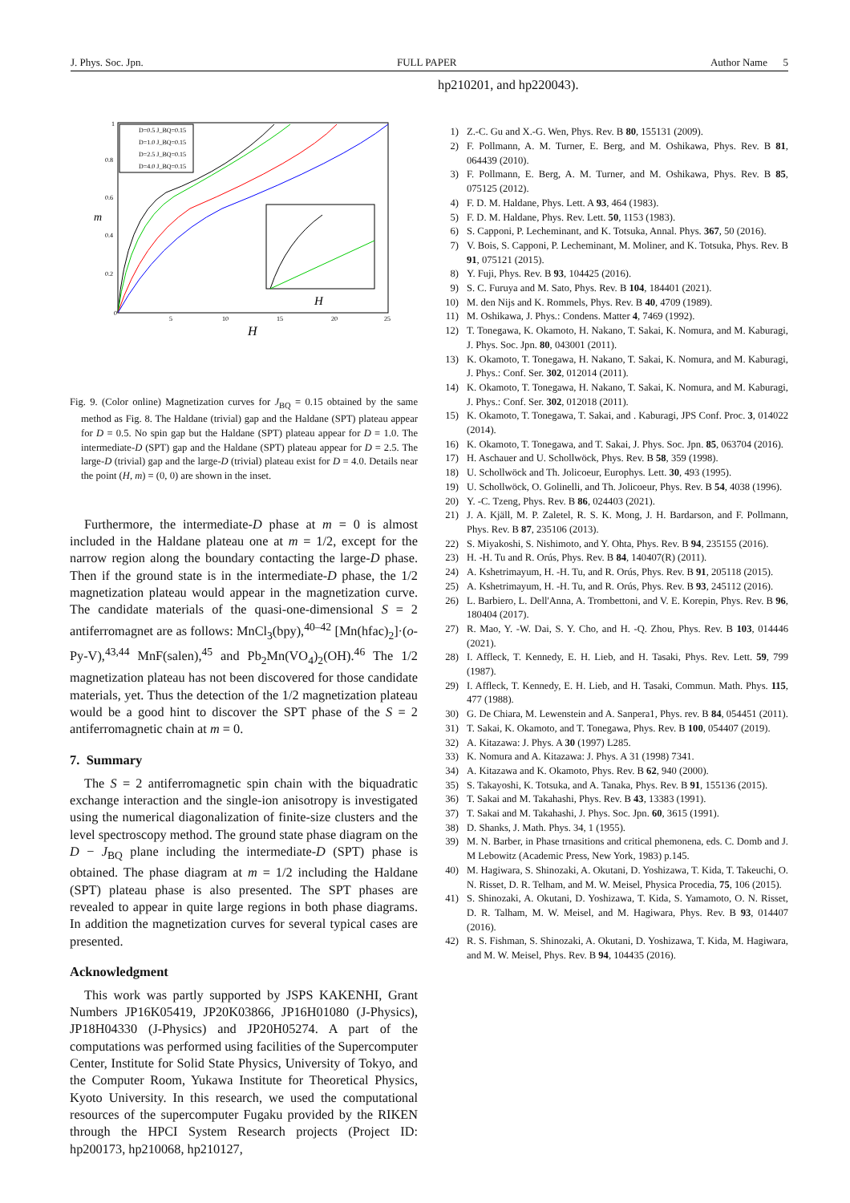J. Phys. Soc. Jpn. FULL PAPER Author Name 5
m
H
0
5
10
15
20
25
0.2
0.4
0.6
0.8
1
D=0.5 J_BQ=0.15
D=1.0 J_BQ=0.15
D=2.5 J_BQ=0.15
D=4.0 J_BQ=0.15
H
Fig. 9. (Color online) Magnetization curves for J<sub>BQ</sub> = 0.15 obtained by the same method as Fig. 8. The Haldane (trivial) gap and the Haldane (SPT) plateau appear for D = 0.5. No spin gap but the Haldane (SPT) plateau appear for D = 1.0. The intermediate-D (SPT) gap and the Haldane (SPT) plateau appear for D = 2.5. The large-D (trivial) gap and the large-D (trivial) plateau exist for D = 4.0. Details near the point (H, m) = (0, 0) are shown in the inset.
Furthermore, the intermediate-D phase at m = 0 is almost included in the Haldane plateau one at m = 1/2, except for the narrow region along the boundary contacting the large-D phase. Then if the ground state is in the intermediate-D phase, the 1/2 magnetization plateau would appear in the magnetization curve. The candidate materials of the quasi-one-dimensional S = 2 antiferromagnet are as follows: MnCl<sub>3</sub>(bpy),<sup>40–42</sup> [Mn(hfac)<sub>2</sub>]·(o-Py-V),<sup>43,44</sup> MnF(salen),<sup>45</sup> and Pb<sub>2</sub>Mn(VO<sub>4</sub>)<sub>2</sub>(OH).<sup>46</sup> The 1/2 magnetization plateau has not been discovered for those candidate materials, yet. Thus the detection of the 1/2 magnetization plateau would be a good hint to discover the SPT phase of the S = 2 antiferromagnetic chain at m = 0.
7. Summary
The S = 2 antiferromagnetic spin chain with the biquadratic exchange interaction and the single-ion anisotropy is investigated using the numerical diagonalization of finite-size clusters and the level spectroscopy method. The ground state phase diagram on the D − J<sub>BQ</sub> plane including the intermediate-D (SPT) phase is obtained. The phase diagram at m = 1/2 including the Haldane (SPT) plateau phase is also presented. The SPT phases are revealed to appear in quite large regions in both phase diagrams. In addition the magnetization curves for several typical cases are presented.
Acknowledgment
This work was partly supported by JSPS KAKENHI, Grant Numbers JP16K05419, JP20K03866, JP16H01080 (J-Physics), JP18H04330 (J-Physics) and JP20H05274. A part of the computations was performed using facilities of the Supercomputer Center, Institute for Solid State Physics, University of Tokyo, and the Computer Room, Yukawa Institute for Theoretical Physics, Kyoto University. In this research, we used the computational resources of the supercomputer Fugaku provided by the RIKEN through the HPCI System Research projects (Project ID: hp200173, hp210068, hp210127,
hp210201, and hp220043).
1) Z.-C. Gu and X.-G. Wen, Phys. Rev. B 80, 155131 (2009).
2) F. Pollmann, A. M. Turner, E. Berg, and M. Oshikawa, Phys. Rev. B 81, 064439 (2010).
3) F. Pollmann, E. Berg, A. M. Turner, and M. Oshikawa, Phys. Rev. B 85, 075125 (2012).
4) F. D. M. Haldane, Phys. Lett. A 93, 464 (1983).
5) F. D. M. Haldane, Phys. Rev. Lett. 50, 1153 (1983).
6) S. Capponi, P. Lecheminant, and K. Totsuka, Annal. Phys. 367, 50 (2016).
7) V. Bois, S. Capponi, P. Lecheminant, M. Moliner, and K. Totsuka, Phys. Rev. B 91, 075121 (2015).
8) Y. Fuji, Phys. Rev. B 93, 104425 (2016).
9) S. C. Furuya and M. Sato, Phys. Rev. B 104, 184401 (2021).
10) M. den Nijs and K. Rommels, Phys. Rev. B 40, 4709 (1989).
11) M. Oshikawa, J. Phys.: Condens. Matter 4, 7469 (1992).
12) T. Tonegawa, K. Okamoto, H. Nakano, T. Sakai, K. Nomura, and M. Kaburagi, J. Phys. Soc. Jpn. 80, 043001 (2011).
13) K. Okamoto, T. Tonegawa, H. Nakano, T. Sakai, K. Nomura, and M. Kaburagi, J. Phys.: Conf. Ser. 302, 012014 (2011).
14) K. Okamoto, T. Tonegawa, H. Nakano, T. Sakai, K. Nomura, and M. Kaburagi, J. Phys.: Conf. Ser. 302, 012018 (2011).
15) K. Okamoto, T. Tonegawa, T. Sakai, and . Kaburagi, JPS Conf. Proc. 3, 014022 (2014).
16) K. Okamoto, T. Tonegawa, and T. Sakai, J. Phys. Soc. Jpn. 85, 063704 (2016).
17) H. Aschauer and U. Schollwöck, Phys. Rev. B 58, 359 (1998).
18) U. Schollwöck and Th. Jolicoeur, Europhys. Lett. 30, 493 (1995).
19) U. Schollwöck, O. Golinelli, and Th. Jolicoeur, Phys. Rev. B 54, 4038 (1996).
20) Y. -C. Tzeng, Phys. Rev. B 86, 024403 (2021).
21) J. A. Kjäll, M. P. Zaletel, R. S. K. Mong, J. H. Bardarson, and F. Pollmann, Phys. Rev. B 87, 235106 (2013).
22) S. Miyakoshi, S. Nishimoto, and Y. Ohta, Phys. Rev. B 94, 235155 (2016).
23) H. -H. Tu and R. Orús, Phys. Rev. B 84, 140407(R) (2011).
24) A. Kshetrimayum, H. -H. Tu, and R. Orús, Phys. Rev. B 91, 205118 (2015).
25) A. Kshetrimayum, H. -H. Tu, and R. Orús, Phys. Rev. B 93, 245112 (2016).
26) L. Barbiero, L. Dell'Anna, A. Trombettoni, and V. E. Korepin, Phys. Rev. B 96, 180404 (2017).
27) R. Mao, Y. -W. Dai, S. Y. Cho, and H. -Q. Zhou, Phys. Rev. B 103, 014446 (2021).
28) I. Affleck, T. Kennedy, E. H. Lieb, and H. Tasaki, Phys. Rev. Lett. 59, 799 (1987).
29) I. Affleck, T. Kennedy, E. H. Lieb, and H. Tasaki, Commun. Math. Phys. 115, 477 (1988).
30) G. De Chiara, M. Lewenstein and A. Sanpera1, Phys. rev. B 84, 054451 (2011).
31) T. Sakai, K. Okamoto, and T. Tonegawa, Phys. Rev. B 100, 054407 (2019).
32) A. Kitazawa: J. Phys. A 30 (1997) L285.
33) K. Nomura and A. Kitazawa: J. Phys. A 31 (1998) 7341.
34) A. Kitazawa and K. Okamoto, Phys. Rev. B 62, 940 (2000).
35) S. Takayoshi, K. Totsuka, and A. Tanaka, Phys. Rev. B 91, 155136 (2015).
36) T. Sakai and M. Takahashi, Phys. Rev. B 43, 13383 (1991).
37) T. Sakai and M. Takahashi, J. Phys. Soc. Jpn. 60, 3615 (1991).
38) D. Shanks, J. Math. Phys. 34, 1 (1955).
39) M. N. Barber, in Phase trnasitions and critical phemonena, eds. C. Domb and J. M Lebowitz (Academic Press, New York, 1983) p.145.
40) M. Hagiwara, S. Shinozaki, A. Okutani, D. Yoshizawa, T. Kida, T. Takeuchi, O. N. Risset, D. R. Telham, and M. W. Meisel, Physica Procedia, 75, 106 (2015).
41) S. Shinozaki, A. Okutani, D. Yoshizawa, T. Kida, S. Yamamoto, O. N. Risset, D. R. Talham, M. W. Meisel, and M. Hagiwara, Phys. Rev. B 93, 014407 (2016).
42) R. S. Fishman, S. Shinozaki, A. Okutani, D. Yoshizawa, T. Kida, M. Hagiwara, and M. W. Meisel, Phys. Rev. B 94, 104435 (2016).